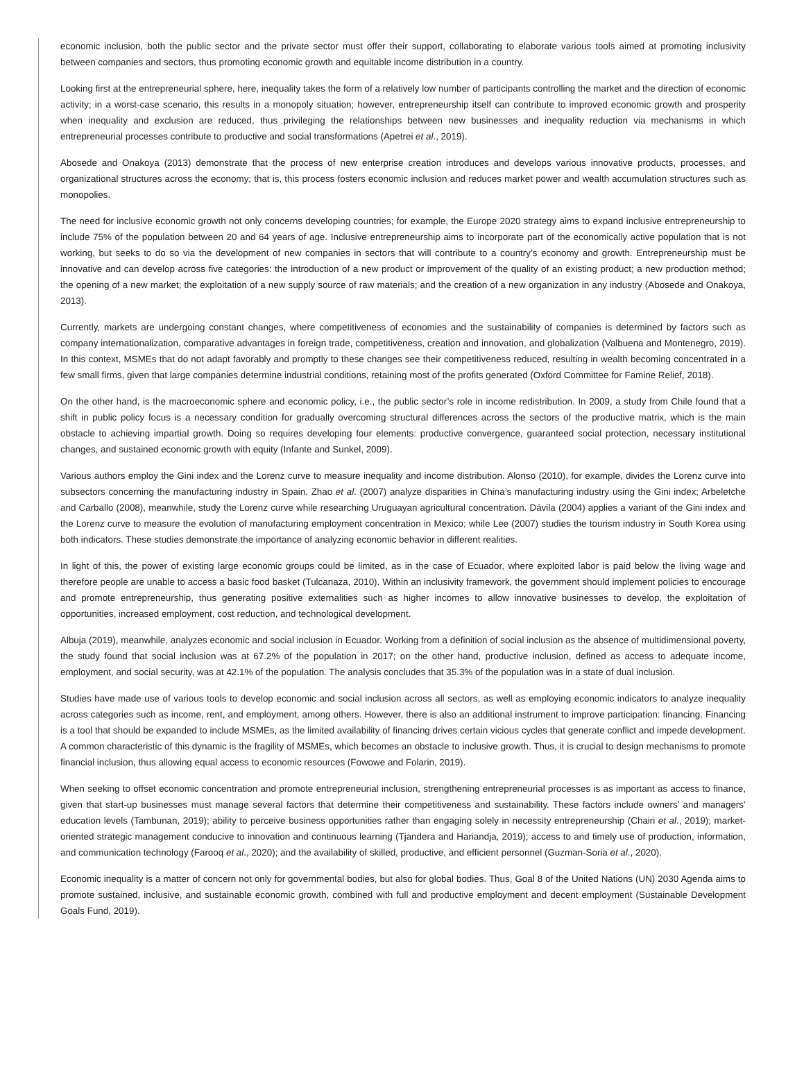economic inclusion, both the public sector and the private sector must offer their support, collaborating to elaborate various tools aimed at promoting inclusivity between companies and sectors, thus promoting economic growth and equitable income distribution in a country.
Looking first at the entrepreneurial sphere, here, inequality takes the form of a relatively low number of participants controlling the market and the direction of economic activity; in a worst-case scenario, this results in a monopoly situation; however, entrepreneurship itself can contribute to improved economic growth and prosperity when inequality and exclusion are reduced, thus privileging the relationships between new businesses and inequality reduction via mechanisms in which entrepreneurial processes contribute to productive and social transformations (Apetrei et al., 2019).
Abosede and Onakoya (2013) demonstrate that the process of new enterprise creation introduces and develops various innovative products, processes, and organizational structures across the economy; that is, this process fosters economic inclusion and reduces market power and wealth accumulation structures such as monopolies.
The need for inclusive economic growth not only concerns developing countries; for example, the Europe 2020 strategy aims to expand inclusive entrepreneurship to include 75% of the population between 20 and 64 years of age. Inclusive entrepreneurship aims to incorporate part of the economically active population that is not working, but seeks to do so via the development of new companies in sectors that will contribute to a country’s economy and growth. Entrepreneurship must be innovative and can develop across five categories: the introduction of a new product or improvement of the quality of an existing product; a new production method; the opening of a new market; the exploitation of a new supply source of raw materials; and the creation of a new organization in any industry (Abosede and Onakoya, 2013).
Currently, markets are undergoing constant changes, where competitiveness of economies and the sustainability of companies is determined by factors such as company internationalization, comparative advantages in foreign trade, competitiveness, creation and innovation, and globalization (Valbuena and Montenegro, 2019). In this context, MSMEs that do not adapt favorably and promptly to these changes see their competitiveness reduced, resulting in wealth becoming concentrated in a few small firms, given that large companies determine industrial conditions, retaining most of the profits generated (Oxford Committee for Famine Relief, 2018).
On the other hand, is the macroeconomic sphere and economic policy, i.e., the public sector’s role in income redistribution. In 2009, a study from Chile found that a shift in public policy focus is a necessary condition for gradually overcoming structural differences across the sectors of the productive matrix, which is the main obstacle to achieving impartial growth. Doing so requires developing four elements: productive convergence, guaranteed social protection, necessary institutional changes, and sustained economic growth with equity (Infante and Sunkel, 2009).
Various authors employ the Gini index and the Lorenz curve to measure inequality and income distribution. Alonso (2010), for example, divides the Lorenz curve into subsectors concerning the manufacturing industry in Spain. Zhao et al. (2007) analyze disparities in China’s manufacturing industry using the Gini index; Arbeletche and Carballo (2008), meanwhile, study the Lorenz curve while researching Uruguayan agricultural concentration. Dávila (2004) applies a variant of the Gini index and the Lorenz curve to measure the evolution of manufacturing employment concentration in Mexico; while Lee (2007) studies the tourism industry in South Korea using both indicators. These studies demonstrate the importance of analyzing economic behavior in different realities.
In light of this, the power of existing large economic groups could be limited, as in the case of Ecuador, where exploited labor is paid below the living wage and therefore people are unable to access a basic food basket (Tulcanaza, 2010). Within an inclusivity framework, the government should implement policies to encourage and promote entrepreneurship, thus generating positive externalities such as higher incomes to allow innovative businesses to develop, the exploitation of opportunities, increased employment, cost reduction, and technological development.
Albuja (2019), meanwhile, analyzes economic and social inclusion in Ecuador. Working from a definition of social inclusion as the absence of multidimensional poverty, the study found that social inclusion was at 67.2% of the population in 2017; on the other hand, productive inclusion, defined as access to adequate income, employment, and social security, was at 42.1% of the population. The analysis concludes that 35.3% of the population was in a state of dual inclusion.
Studies have made use of various tools to develop economic and social inclusion across all sectors, as well as employing economic indicators to analyze inequality across categories such as income, rent, and employment, among others. However, there is also an additional instrument to improve participation: financing. Financing is a tool that should be expanded to include MSMEs, as the limited availability of financing drives certain vicious cycles that generate conflict and impede development. A common characteristic of this dynamic is the fragility of MSMEs, which becomes an obstacle to inclusive growth. Thus, it is crucial to design mechanisms to promote financial inclusion, thus allowing equal access to economic resources (Fowowe and Folarin, 2019).
When seeking to offset economic concentration and promote entrepreneurial inclusion, strengthening entrepreneurial processes is as important as access to finance, given that start-up businesses must manage several factors that determine their competitiveness and sustainability. These factors include owners’ and managers’ education levels (Tambunan, 2019); ability to perceive business opportunities rather than engaging solely in necessity entrepreneurship (Chairi et al., 2019); market-oriented strategic management conducive to innovation and continuous learning (Tjandera and Hariandja, 2019); access to and timely use of production, information, and communication technology (Farooq et al., 2020); and the availability of skilled, productive, and efficient personnel (Guzman-Soria et al., 2020).
Economic inequality is a matter of concern not only for governmental bodies, but also for global bodies. Thus, Goal 8 of the United Nations (UN) 2030 Agenda aims to promote sustained, inclusive, and sustainable economic growth, combined with full and productive employment and decent employment (Sustainable Development Goals Fund, 2019).